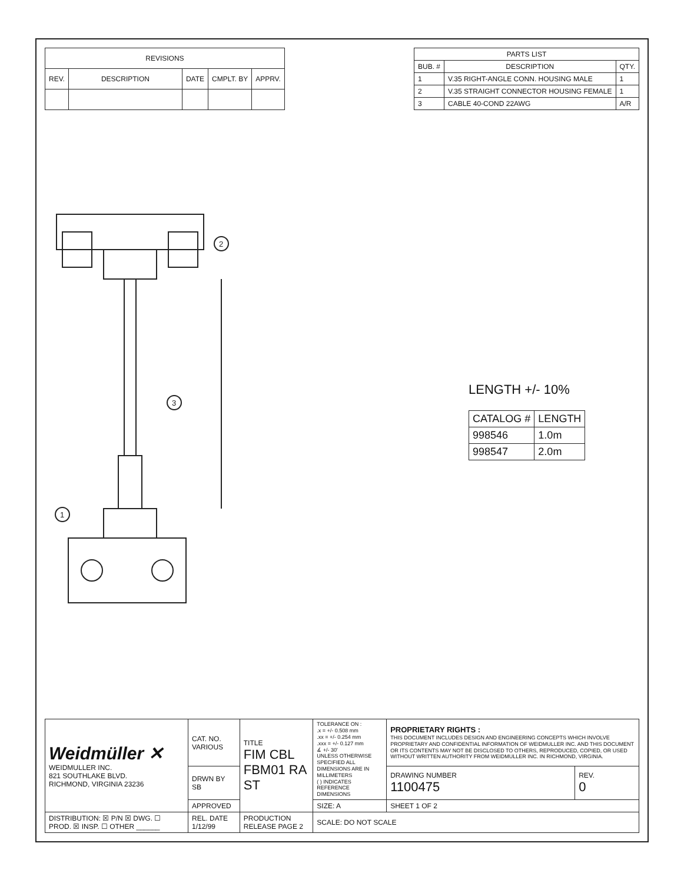| REVISIONS | | | | |
| --- | --- | --- | --- | --- |
| REV. | DESCRIPTION | DATE | CMPLT. BY | APPRV. |
| PARTS LIST | | |
| --- | --- | --- |
| BUB. # | DESCRIPTION | QTY. |
| 1 | V.35 RIGHT-ANGLE CONN. HOUSING MALE | 1 |
| 2 | V.35 STRAIGHT CONNECTOR HOUSING FEMALE | 1 |
| 3 | CABLE 40-COND 22AWG | A/R |
1
2
3
LENGTH +/- 10%
| CATALOG # | LENGTH |
| --- | --- |
| 998546 | 1.0m |
| 998547 | 2.0m |
| Weidmüller ✕ WEIDMULLER INC. 821 SOUTHLAKE BLVD. RICHMOND, VIRGINIA 23236 | CAT. NO. VARIOUS | TITLE FIM CBL FBM01 RA ST | | TOLERANCE ON : .x = +/- 0.508 mm .xx = +/- 0.254 mm .xxx = +/- 0.127 mm ∡ +/- 30' UNLESS OTHERWISE SPECIFIED ALL DIMENSIONS ARE IN MILLIMETERS ( ) INDICATES REFERENCE DIMENSIONS | PROPRIETARY RIGHTS : THIS DOCUMENT INCLUDES DESIGN AND ENGINEERING CONCEPTS WHICH INVOLVE PROPRIETARY AND CONFIDENTIAL INFORMATION OF WEIDMULLER INC. AND THIS DOCUMENT OR ITS CONTENTS MAY NOT BE DISCLOSED TO OTHERS, REPRODUCED, COPIED, OR USED WITHOUT WRITTEN AUTHORITY FROM WEIDMULLER INC. IN RICHMOND, VIRGINIA. | |
| | DRWN BY SB | | | | DRAWING NUMBER 1100475 | REV. 0 |
| | APPROVED | | | SIZE: A | SHEET 1 OF 2 | |
| DISTRIBUTION: ☒ P/N ☒ DWG. ☐ PROD. ☒ INSP. ☐ OTHER ______ | REL. DATE 1/12/99 | PRODUCTION RELEASE PAGE 2 | SCALE: DO NOT SCALE | | | |